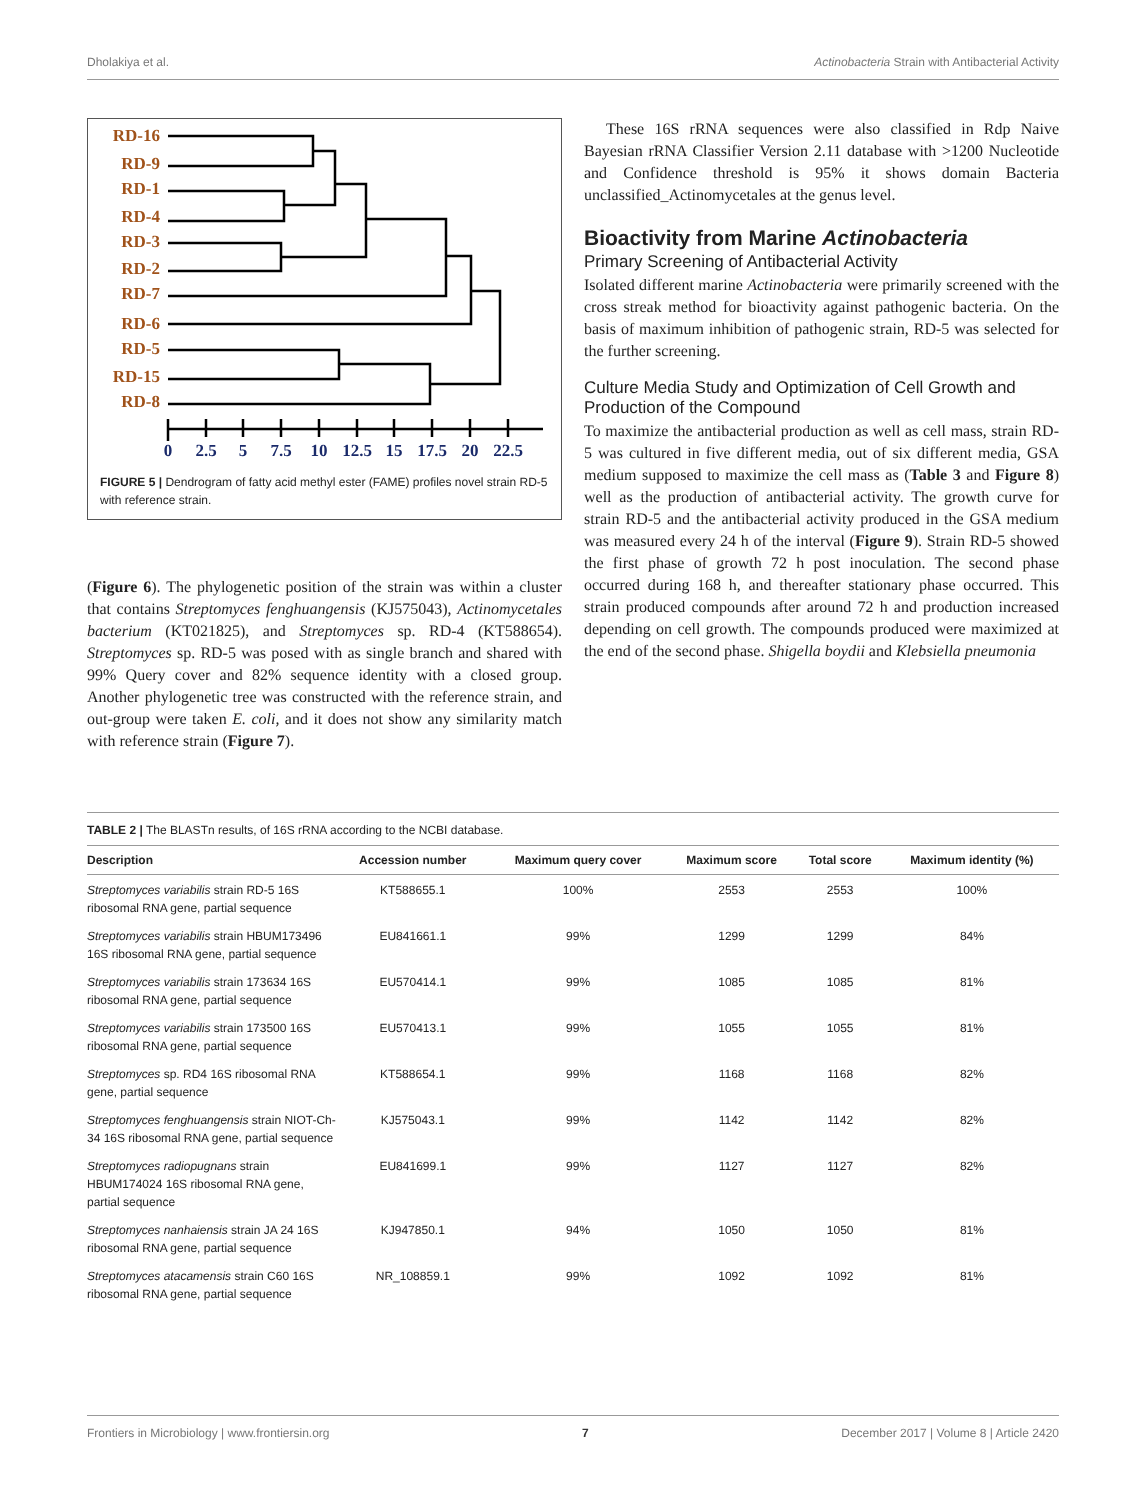Dholakiya et al. Actinobacteria Strain with Antibacterial Activity
RD-16
RD-9
RD-1
RD-4
RD-3
RD-2
RD-7
RD-6
RD-5
RD-15
RD-8
0
2.5
5
7.5
10
12.5
15
17.5
20
22.5
FIGURE 5 | Dendrogram of fatty acid methyl ester (FAME) profiles novel strain RD-5 with reference strain.
(Figure 6). The phylogenetic position of the strain was within a cluster that contains Streptomyces fenghuangensis (KJ575043), Actinomycetales bacterium (KT021825), and Streptomyces sp. RD-4 (KT588654). Streptomyces sp. RD-5 was posed with as single branch and shared with 99% Query cover and 82% sequence identity with a closed group. Another phylogenetic tree was constructed with the reference strain, and out-group were taken E. coli, and it does not show any similarity match with reference strain (Figure 7).
These 16S rRNA sequences were also classified in Rdp Naive Bayesian rRNA Classifier Version 2.11 database with >1200 Nucleotide and Confidence threshold is 95% it shows domain Bacteria unclassified_Actinomycetales at the genus level.
Bioactivity from Marine Actinobacteria
Primary Screening of Antibacterial Activity
Isolated different marine Actinobacteria were primarily screened with the cross streak method for bioactivity against pathogenic bacteria. On the basis of maximum inhibition of pathogenic strain, RD-5 was selected for the further screening.
Culture Media Study and Optimization of Cell Growth and Production of the Compound
To maximize the antibacterial production as well as cell mass, strain RD-5 was cultured in five different media, out of six different media, GSA medium supposed to maximize the cell mass as (Table 3 and Figure 8) well as the production of antibacterial activity. The growth curve for strain RD-5 and the antibacterial activity produced in the GSA medium was measured every 24 h of the interval (Figure 9). Strain RD-5 showed the first phase of growth 72 h post inoculation. The second phase occurred during 168 h, and thereafter stationary phase occurred. This strain produced compounds after around 72 h and production increased depending on cell growth. The compounds produced were maximized at the end of the second phase. Shigella boydii and Klebsiella pneumonia
TABLE 2 | The BLASTn results, of 16S rRNA according to the NCBI database.
| Description | Accession number | Maximum query cover | Maximum score | Total score | Maximum identity (%) |
| --- | --- | --- | --- | --- | --- |
| Streptomyces variabilis strain RD-5 16S ribosomal RNA gene, partial sequence | KT588655.1 | 100% | 2553 | 2553 | 100% |
| Streptomyces variabilis strain HBUM173496 16S ribosomal RNA gene, partial sequence | EU841661.1 | 99% | 1299 | 1299 | 84% |
| Streptomyces variabilis strain 173634 16S ribosomal RNA gene, partial sequence | EU570414.1 | 99% | 1085 | 1085 | 81% |
| Streptomyces variabilis strain 173500 16S ribosomal RNA gene, partial sequence | EU570413.1 | 99% | 1055 | 1055 | 81% |
| Streptomyces sp. RD4 16S ribosomal RNA gene, partial sequence | KT588654.1 | 99% | 1168 | 1168 | 82% |
| Streptomyces fenghuangensis strain NIOT-Ch-34 16S ribosomal RNA gene, partial sequence | KJ575043.1 | 99% | 1142 | 1142 | 82% |
| Streptomyces radiopugnans strain HBUM174024 16S ribosomal RNA gene, partial sequence | EU841699.1 | 99% | 1127 | 1127 | 82% |
| Streptomyces nanhaiensis strain JA 24 16S ribosomal RNA gene, partial sequence | KJ947850.1 | 94% | 1050 | 1050 | 81% |
| Streptomyces atacamensis strain C60 16S ribosomal RNA gene, partial sequence | NR_108859.1 | 99% | 1092 | 1092 | 81% |
Frontiers in Microbiology | www.frontiersin.org 7 December 2017 | Volume 8 | Article 2420